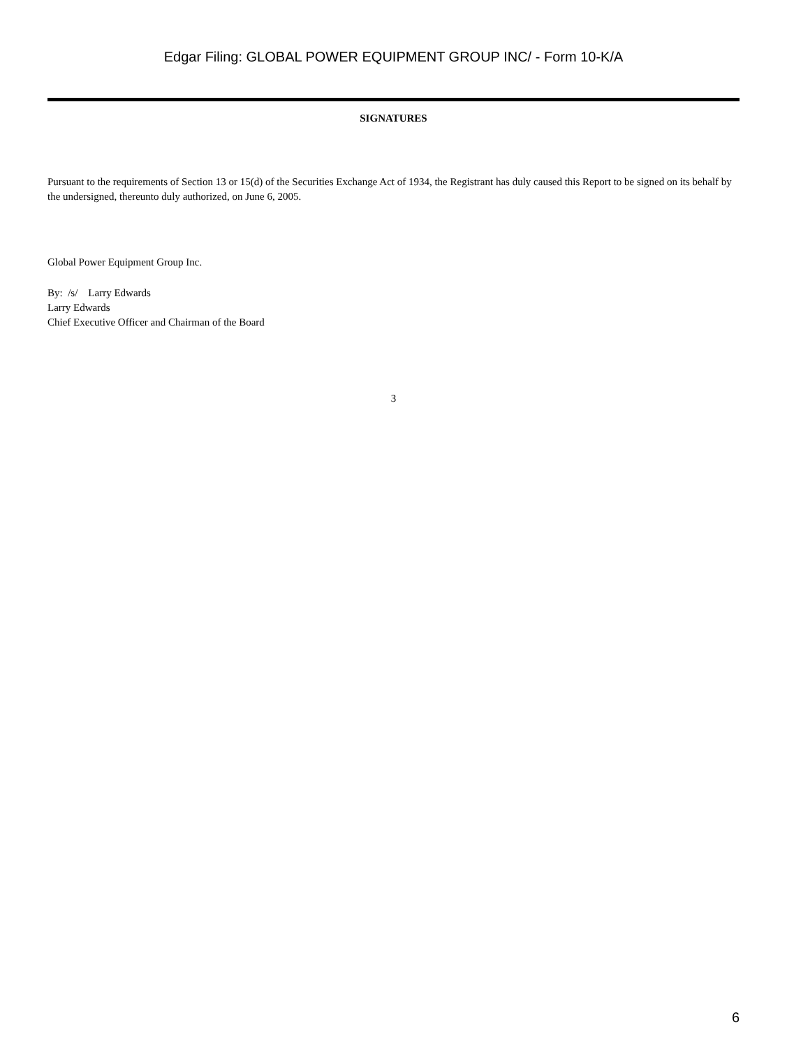Edgar Filing: GLOBAL POWER EQUIPMENT GROUP INC/ - Form 10-K/A
SIGNATURES
Pursuant to the requirements of Section 13 or 15(d) of the Securities Exchange Act of 1934, the Registrant has duly caused this Report to be signed on its behalf by the undersigned, thereunto duly authorized, on June 6, 2005.
Global Power Equipment Group Inc.
By: /s/ Larry Edwards
Larry Edwards
Chief Executive Officer and Chairman of the Board
3
6